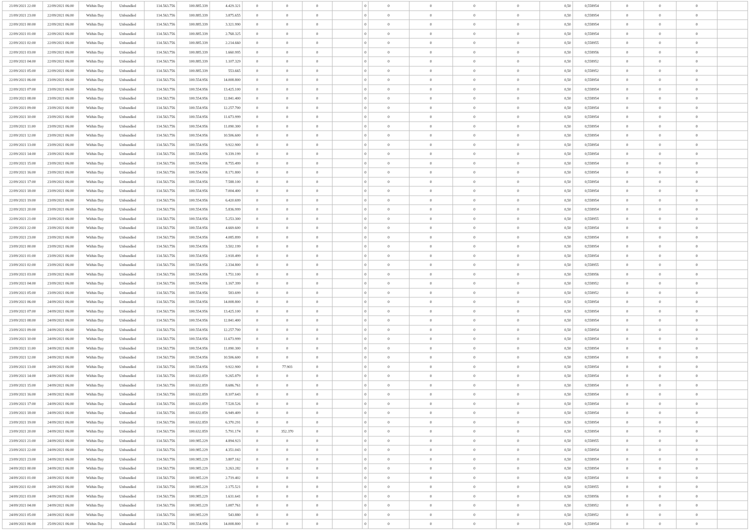| 21/09/2021 22:00 | 22/09/2021 06:00 | Within Day | Unbundled | 114.563.756 | 100.885.339 | 4.429.321 | 0 | 0 | 0 | | 0 | 0 | 0 | 0 | 0 | 0,50 | 0,558954 | 0 | 0 | 0 | |
| 21/09/2021 23:00 | 22/09/2021 06:00 | Within Day | Unbundled | 114.563.756 | 100.885.339 | 3.875.655 | 0 | 0 | 0 | | 0 | 0 | 0 | 0 | 0 | 0,50 | 0,558954 | 0 | 0 | 0 | |
| 22/09/2021 00:00 | 22/09/2021 06:00 | Within Day | Unbundled | 114.563.756 | 100.885.339 | 3.321.990 | 0 | 0 | 0 | | 0 | 0 | 0 | 0 | 0 | 0,50 | 0,558954 | 0 | 0 | 0 | |
| 22/09/2021 01:00 | 22/09/2021 06:00 | Within Day | Unbundled | 114.563.756 | 100.885.339 | 2.768.325 | 0 | 0 | 0 | | 0 | 0 | 0 | 0 | 0 | 0,50 | 0,558954 | 0 | 0 | 0 | |
| 22/09/2021 02:00 | 22/09/2021 06:00 | Within Day | Unbundled | 114.563.756 | 100.885.339 | 2.214.660 | 0 | 0 | 0 | | 0 | 0 | 0 | 0 | 0 | 0,50 | 0,558955 | 0 | 0 | 0 | |
| 22/09/2021 03:00 | 22/09/2021 06:00 | Within Day | Unbundled | 114.563.756 | 100.885.339 | 1.660.995 | 0 | 0 | 0 | | 0 | 0 | 0 | 0 | 0 | 0,50 | 0,558956 | 0 | 0 | 0 | |
| 22/09/2021 04:00 | 22/09/2021 06:00 | Within Day | Unbundled | 114.563.756 | 100.885.339 | 1.107.329 | 0 | 0 | 0 | | 0 | 0 | 0 | 0 | 0 | 0,50 | 0,558952 | 0 | 0 | 0 | |
| 22/09/2021 05:00 | 22/09/2021 06:00 | Within Day | Unbundled | 114.563.756 | 100.885.339 | 553.665 | 0 | 0 | 0 | | 0 | 0 | 0 | 0 | 0 | 0,50 | 0,558952 | 0 | 0 | 0 | |
| 22/09/2021 06:00 | 23/09/2021 06:00 | Within Day | Unbundled | 114.563.756 | 100.554.956 | 14.008.800 | 0 | 0 | 0 | | 0 | 0 | 0 | 0 | 0 | 0,50 | 0,558954 | 0 | 0 | 0 | |
| 22/09/2021 07:00 | 23/09/2021 06:00 | Within Day | Unbundled | 114.563.756 | 100.554.956 | 13.425.100 | 0 | 0 | 0 | | 0 | 0 | 0 | 0 | 0 | 0,50 | 0,558954 | 0 | 0 | 0 | |
| 22/09/2021 08:00 | 23/09/2021 06:00 | Within Day | Unbundled | 114.563.756 | 100.554.956 | 12.841.400 | 0 | 0 | 0 | | 0 | 0 | 0 | 0 | 0 | 0,50 | 0,558954 | 0 | 0 | 0 | |
| 22/09/2021 09:00 | 23/09/2021 06:00 | Within Day | Unbundled | 114.563.756 | 100.554.956 | 12.257.700 | 0 | 0 | 0 | | 0 | 0 | 0 | 0 | 0 | 0,50 | 0,558954 | 0 | 0 | 0 | |
| 22/09/2021 10:00 | 23/09/2021 06:00 | Within Day | Unbundled | 114.563.756 | 100.554.956 | 11.673.999 | 0 | 0 | 0 | | 0 | 0 | 0 | 0 | 0 | 0,50 | 0,558954 | 0 | 0 | 0 | |
| 22/09/2021 11:00 | 23/09/2021 06:00 | Within Day | Unbundled | 114.563.756 | 100.554.956 | 11.090.300 | 0 | 0 | 0 | | 0 | 0 | 0 | 0 | 0 | 0,50 | 0,558954 | 0 | 0 | 0 | |
| 22/09/2021 12:00 | 23/09/2021 06:00 | Within Day | Unbundled | 114.563.756 | 100.554.956 | 10.506.600 | 0 | 0 | 0 | | 0 | 0 | 0 | 0 | 0 | 0,50 | 0,558954 | 0 | 0 | 0 | |
| 22/09/2021 13:00 | 23/09/2021 06:00 | Within Day | Unbundled | 114.563.756 | 100.554.956 | 9.922.900 | 0 | 0 | 0 | | 0 | 0 | 0 | 0 | 0 | 0,50 | 0,558954 | 0 | 0 | 0 | |
| 22/09/2021 14:00 | 23/09/2021 06:00 | Within Day | Unbundled | 114.563.756 | 100.554.956 | 9.339.199 | 0 | 0 | 0 | | 0 | 0 | 0 | 0 | 0 | 0,50 | 0,558954 | 0 | 0 | 0 | |
| 22/09/2021 15:00 | 23/09/2021 06:00 | Within Day | Unbundled | 114.563.756 | 100.554.956 | 8.755.499 | 0 | 0 | 0 | | 0 | 0 | 0 | 0 | 0 | 0,50 | 0,558954 | 0 | 0 | 0 | |
| 22/09/2021 16:00 | 23/09/2021 06:00 | Within Day | Unbundled | 114.563.756 | 100.554.956 | 8.171.800 | 0 | 0 | 0 | | 0 | 0 | 0 | 0 | 0 | 0,50 | 0,558954 | 0 | 0 | 0 | |
| 22/09/2021 17:00 | 23/09/2021 06:00 | Within Day | Unbundled | 114.563.756 | 100.554.956 | 7.588.100 | 0 | 0 | 0 | | 0 | 0 | 0 | 0 | 0 | 0,50 | 0,558954 | 0 | 0 | 0 | |
| 22/09/2021 18:00 | 23/09/2021 06:00 | Within Day | Unbundled | 114.563.756 | 100.554.956 | 7.004.400 | 0 | 0 | 0 | | 0 | 0 | 0 | 0 | 0 | 0,50 | 0,558954 | 0 | 0 | 0 | |
| 22/09/2021 19:00 | 23/09/2021 06:00 | Within Day | Unbundled | 114.563.756 | 100.554.956 | 6.420.699 | 0 | 0 | 0 | | 0 | 0 | 0 | 0 | 0 | 0,50 | 0,558954 | 0 | 0 | 0 | |
| 22/09/2021 20:00 | 23/09/2021 06:00 | Within Day | Unbundled | 114.563.756 | 100.554.956 | 5.836.999 | 0 | 0 | 0 | | 0 | 0 | 0 | 0 | 0 | 0,50 | 0,558954 | 0 | 0 | 0 | |
| 22/09/2021 21:00 | 23/09/2021 06:00 | Within Day | Unbundled | 114.563.756 | 100.554.956 | 5.253.300 | 0 | 0 | 0 | | 0 | 0 | 0 | 0 | 0 | 0,50 | 0,558955 | 0 | 0 | 0 | |
| 22/09/2021 22:00 | 23/09/2021 06:00 | Within Day | Unbundled | 114.563.756 | 100.554.956 | 4.669.600 | 0 | 0 | 0 | | 0 | 0 | 0 | 0 | 0 | 0,50 | 0,558954 | 0 | 0 | 0 | |
| 22/09/2021 23:00 | 23/09/2021 06:00 | Within Day | Unbundled | 114.563.756 | 100.554.956 | 4.085.899 | 0 | 0 | 0 | | 0 | 0 | 0 | 0 | 0 | 0,50 | 0,558954 | 0 | 0 | 0 | |
| 23/09/2021 00:00 | 23/09/2021 06:00 | Within Day | Unbundled | 114.563.756 | 100.554.956 | 3.502.199 | 0 | 0 | 0 | | 0 | 0 | 0 | 0 | 0 | 0,50 | 0,558954 | 0 | 0 | 0 | |
| 23/09/2021 01:00 | 23/09/2021 06:00 | Within Day | Unbundled | 114.563.756 | 100.554.956 | 2.918.499 | 0 | 0 | 0 | | 0 | 0 | 0 | 0 | 0 | 0,50 | 0,558954 | 0 | 0 | 0 | |
| 23/09/2021 02:00 | 23/09/2021 06:00 | Within Day | Unbundled | 114.563.756 | 100.554.956 | 2.334.800 | 0 | 0 | 0 | | 0 | 0 | 0 | 0 | 0 | 0,50 | 0,558955 | 0 | 0 | 0 | |
| 23/09/2021 03:00 | 23/09/2021 06:00 | Within Day | Unbundled | 114.563.756 | 100.554.956 | 1.751.100 | 0 | 0 | 0 | | 0 | 0 | 0 | 0 | 0 | 0,50 | 0,558956 | 0 | 0 | 0 | |
| 23/09/2021 04:00 | 23/09/2021 06:00 | Within Day | Unbundled | 114.563.756 | 100.554.956 | 1.167.399 | 0 | 0 | 0 | | 0 | 0 | 0 | 0 | 0 | 0,50 | 0,558952 | 0 | 0 | 0 | |
| 23/09/2021 05:00 | 23/09/2021 06:00 | Within Day | Unbundled | 114.563.756 | 100.554.956 | 583.699 | 0 | 0 | 0 | | 0 | 0 | 0 | 0 | 0 | 0,50 | 0,558952 | 0 | 0 | 0 | |
| 23/09/2021 06:00 | 24/09/2021 06:00 | Within Day | Unbundled | 114.563.756 | 100.554.956 | 14.008.800 | 0 | 0 | 0 | | 0 | 0 | 0 | 0 | 0 | 0,50 | 0,558954 | 0 | 0 | 0 | |
| 23/09/2021 07:00 | 24/09/2021 06:00 | Within Day | Unbundled | 114.563.756 | 100.554.956 | 13.425.100 | 0 | 0 | 0 | | 0 | 0 | 0 | 0 | 0 | 0,50 | 0,558954 | 0 | 0 | 0 | |
| 23/09/2021 08:00 | 24/09/2021 06:00 | Within Day | Unbundled | 114.563.756 | 100.554.956 | 12.841.400 | 0 | 0 | 0 | | 0 | 0 | 0 | 0 | 0 | 0,50 | 0,558954 | 0 | 0 | 0 | |
| 23/09/2021 09:00 | 24/09/2021 06:00 | Within Day | Unbundled | 114.563.756 | 100.554.956 | 12.257.700 | 0 | 0 | 0 | | 0 | 0 | 0 | 0 | 0 | 0,50 | 0,558954 | 0 | 0 | 0 | |
| 23/09/2021 10:00 | 24/09/2021 06:00 | Within Day | Unbundled | 114.563.756 | 100.554.956 | 11.673.999 | 0 | 0 | 0 | | 0 | 0 | 0 | 0 | 0 | 0,50 | 0,558954 | 0 | 0 | 0 | |
| 23/09/2021 11:00 | 24/09/2021 06:00 | Within Day | Unbundled | 114.563.756 | 100.554.956 | 11.090.300 | 0 | 0 | 0 | | 0 | 0 | 0 | 0 | 0 | 0,50 | 0,558954 | 0 | 0 | 0 | |
| 23/09/2021 12:00 | 24/09/2021 06:00 | Within Day | Unbundled | 114.563.756 | 100.554.956 | 10.506.600 | 0 | 0 | 0 | | 0 | 0 | 0 | 0 | 0 | 0,50 | 0,558954 | 0 | 0 | 0 | |
| 23/09/2021 13:00 | 24/09/2021 06:00 | Within Day | Unbundled | 114.563.756 | 100.554.956 | 9.922.900 | 0 | 77.903 | 0 | | 0 | 0 | 0 | 0 | 0 | 0,50 | 0,558954 | 0 | 0 | 0 | |
| 23/09/2021 14:00 | 24/09/2021 06:00 | Within Day | Unbundled | 114.563.756 | 100.632.859 | 9.265.879 | 0 | 0 | 0 | | 0 | 0 | 0 | 0 | 0 | 0,50 | 0,558954 | 0 | 0 | 0 | |
| 23/09/2021 15:00 | 24/09/2021 06:00 | Within Day | Unbundled | 114.563.756 | 100.632.859 | 8.686.761 | 0 | 0 | 0 | | 0 | 0 | 0 | 0 | 0 | 0,50 | 0,558954 | 0 | 0 | 0 | |
| 23/09/2021 16:00 | 24/09/2021 06:00 | Within Day | Unbundled | 114.563.756 | 100.632.859 | 8.107.643 | 0 | 0 | 0 | | 0 | 0 | 0 | 0 | 0 | 0,50 | 0,558954 | 0 | 0 | 0 | |
| 23/09/2021 17:00 | 24/09/2021 06:00 | Within Day | Unbundled | 114.563.756 | 100.632.859 | 7.528.526 | 0 | 0 | 0 | | 0 | 0 | 0 | 0 | 0 | 0,50 | 0,558954 | 0 | 0 | 0 | |
| 23/09/2021 18:00 | 24/09/2021 06:00 | Within Day | Unbundled | 114.563.756 | 100.632.859 | 6.949.409 | 0 | 0 | 0 | | 0 | 0 | 0 | 0 | 0 | 0,50 | 0,558954 | 0 | 0 | 0 | |
| 23/09/2021 19:00 | 24/09/2021 06:00 | Within Day | Unbundled | 114.563.756 | 100.632.859 | 6.370.291 | 0 | 0 | 0 | | 0 | 0 | 0 | 0 | 0 | 0,50 | 0,558954 | 0 | 0 | 0 | |
| 23/09/2021 20:00 | 24/09/2021 06:00 | Within Day | Unbundled | 114.563.756 | 100.632.859 | 5.791.174 | 0 | 352.370 | 0 | | 0 | 0 | 0 | 0 | 0 | 0,50 | 0,558954 | 0 | 0 | 0 | |
| 23/09/2021 21:00 | 24/09/2021 06:00 | Within Day | Unbundled | 114.563.756 | 100.985.229 | 4.894.923 | 0 | 0 | 0 | | 0 | 0 | 0 | 0 | 0 | 0,50 | 0,558955 | 0 | 0 | 0 | |
| 23/09/2021 22:00 | 24/09/2021 06:00 | Within Day | Unbundled | 114.563.756 | 100.985.229 | 4.351.043 | 0 | 0 | 0 | | 0 | 0 | 0 | 0 | 0 | 0,50 | 0,558954 | 0 | 0 | 0 | |
| 23/09/2021 23:00 | 24/09/2021 06:00 | Within Day | Unbundled | 114.563.756 | 100.985.229 | 3.807.162 | 0 | 0 | 0 | | 0 | 0 | 0 | 0 | 0 | 0,50 | 0,558954 | 0 | 0 | 0 | |
| 24/09/2021 00:00 | 24/09/2021 06:00 | Within Day | Unbundled | 114.563.756 | 100.985.229 | 3.263.282 | 0 | 0 | 0 | | 0 | 0 | 0 | 0 | 0 | 0,50 | 0,558954 | 0 | 0 | 0 | |
| 24/09/2021 01:00 | 24/09/2021 06:00 | Within Day | Unbundled | 114.563.756 | 100.985.229 | 2.719.402 | 0 | 0 | 0 | | 0 | 0 | 0 | 0 | 0 | 0,50 | 0,558954 | 0 | 0 | 0 | |
| 24/09/2021 02:00 | 24/09/2021 06:00 | Within Day | Unbundled | 114.563.756 | 100.985.229 | 2.175.521 | 0 | 0 | 0 | | 0 | 0 | 0 | 0 | 0 | 0,50 | 0,558955 | 0 | 0 | 0 | |
| 24/09/2021 03:00 | 24/09/2021 06:00 | Within Day | Unbundled | 114.563.756 | 100.985.229 | 1.631.641 | 0 | 0 | 0 | | 0 | 0 | 0 | 0 | 0 | 0,50 | 0,558956 | 0 | 0 | 0 | |
| 24/09/2021 04:00 | 24/09/2021 06:00 | Within Day | Unbundled | 114.563.756 | 100.985.229 | 1.087.761 | 0 | 0 | 0 | | 0 | 0 | 0 | 0 | 0 | 0,50 | 0,558952 | 0 | 0 | 0 | |
| 24/09/2021 05:00 | 24/09/2021 06:00 | Within Day | Unbundled | 114.563.756 | 100.985.229 | 543.880 | 0 | 0 | 0 | | 0 | 0 | 0 | 0 | 0 | 0,50 | 0,558952 | 0 | 0 | 0 | |
| 24/09/2021 06:00 | 25/09/2021 06:00 | Within Day | Unbundled | 114.563.756 | 100.554.956 | 14.008.800 | 0 | 0 | 0 | | 0 | 0 | 0 | 0 | 0 | 0,50 | 0,558954 | 0 | 0 | 0 | |